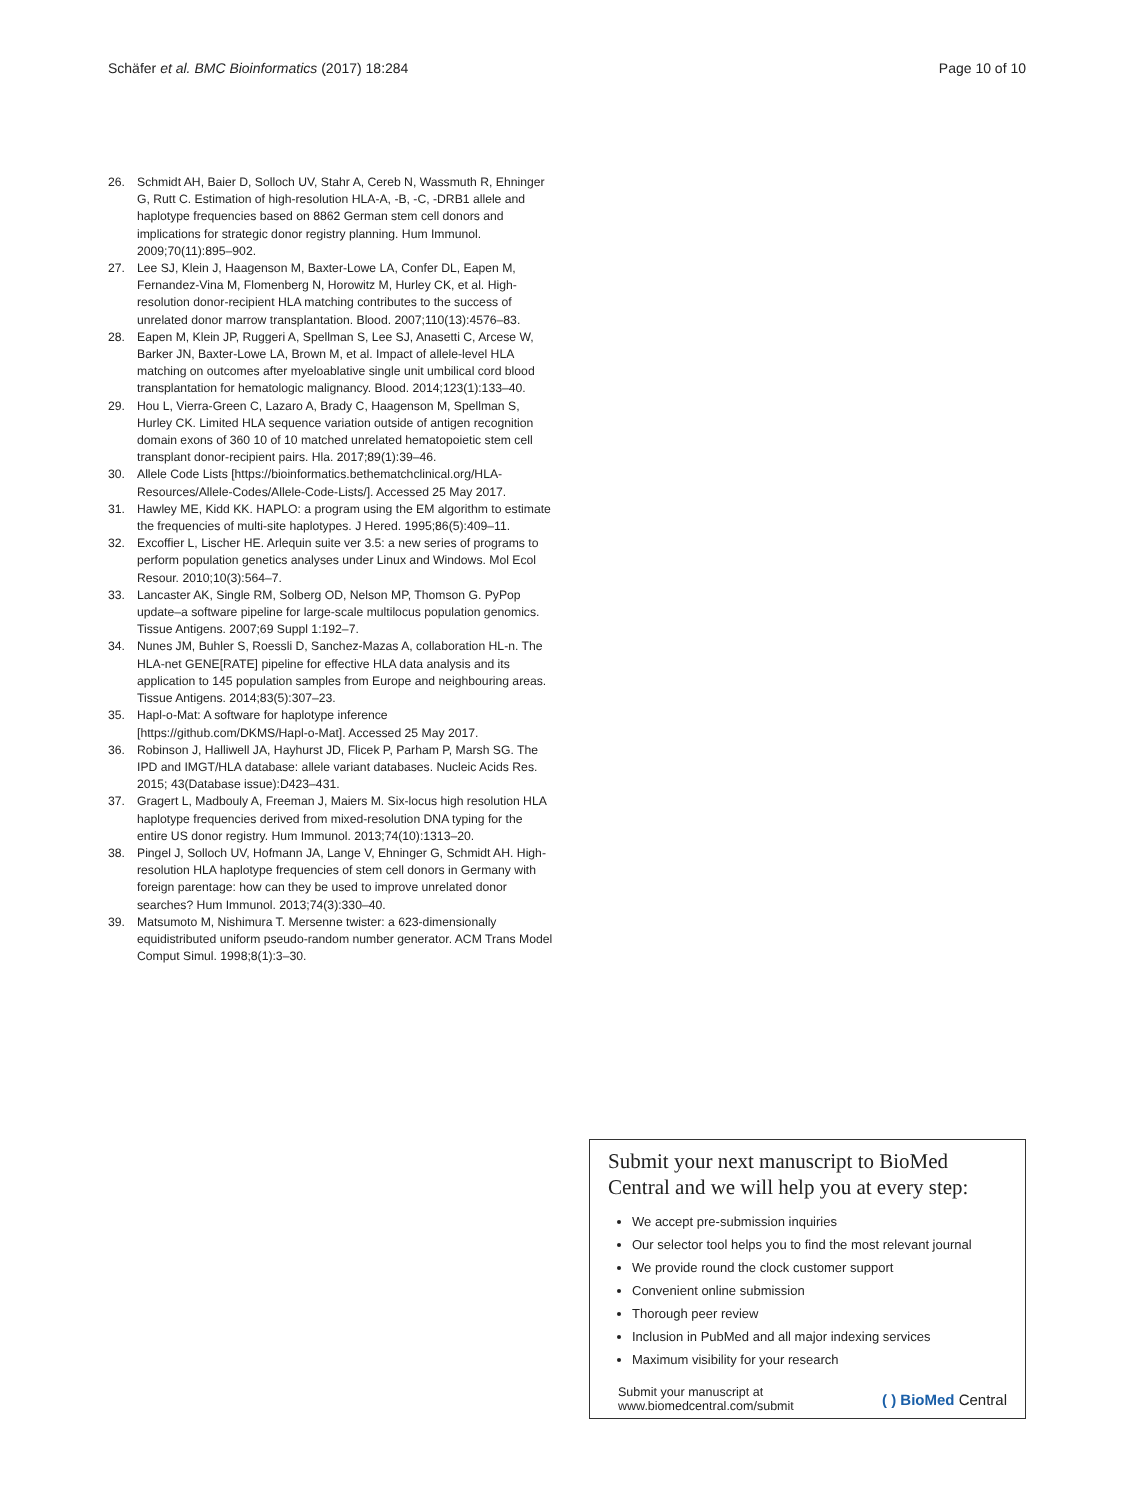Schäfer et al. BMC Bioinformatics (2017) 18:284
Page 10 of 10
26. Schmidt AH, Baier D, Solloch UV, Stahr A, Cereb N, Wassmuth R, Ehninger G, Rutt C. Estimation of high-resolution HLA-A, -B, -C, -DRB1 allele and haplotype frequencies based on 8862 German stem cell donors and implications for strategic donor registry planning. Hum Immunol. 2009;70(11):895–902.
27. Lee SJ, Klein J, Haagenson M, Baxter-Lowe LA, Confer DL, Eapen M, Fernandez-Vina M, Flomenberg N, Horowitz M, Hurley CK, et al. High-resolution donor-recipient HLA matching contributes to the success of unrelated donor marrow transplantation. Blood. 2007;110(13):4576–83.
28. Eapen M, Klein JP, Ruggeri A, Spellman S, Lee SJ, Anasetti C, Arcese W, Barker JN, Baxter-Lowe LA, Brown M, et al. Impact of allele-level HLA matching on outcomes after myeloablative single unit umbilical cord blood transplantation for hematologic malignancy. Blood. 2014;123(1):133–40.
29. Hou L, Vierra-Green C, Lazaro A, Brady C, Haagenson M, Spellman S, Hurley CK. Limited HLA sequence variation outside of antigen recognition domain exons of 360 10 of 10 matched unrelated hematopoietic stem cell transplant donor-recipient pairs. Hla. 2017;89(1):39–46.
30. Allele Code Lists [https://bioinformatics.bethematchclinical.org/HLA-Resources/Allele-Codes/Allele-Code-Lists/]. Accessed 25 May 2017.
31. Hawley ME, Kidd KK. HAPLO: a program using the EM algorithm to estimate the frequencies of multi-site haplotypes. J Hered. 1995;86(5):409–11.
32. Excoffier L, Lischer HE. Arlequin suite ver 3.5: a new series of programs to perform population genetics analyses under Linux and Windows. Mol Ecol Resour. 2010;10(3):564–7.
33. Lancaster AK, Single RM, Solberg OD, Nelson MP, Thomson G. PyPop update–a software pipeline for large-scale multilocus population genomics. Tissue Antigens. 2007;69 Suppl 1:192–7.
34. Nunes JM, Buhler S, Roessli D, Sanchez-Mazas A, collaboration HL-n. The HLA-net GENE[RATE] pipeline for effective HLA data analysis and its application to 145 population samples from Europe and neighbouring areas. Tissue Antigens. 2014;83(5):307–23.
35. Hapl-o-Mat: A software for haplotype inference [https://github.com/DKMS/Hapl-o-Mat]. Accessed 25 May 2017.
36. Robinson J, Halliwell JA, Hayhurst JD, Flicek P, Parham P, Marsh SG. The IPD and IMGT/HLA database: allele variant databases. Nucleic Acids Res. 2015; 43(Database issue):D423–431.
37. Gragert L, Madbouly A, Freeman J, Maiers M. Six-locus high resolution HLA haplotype frequencies derived from mixed-resolution DNA typing for the entire US donor registry. Hum Immunol. 2013;74(10):1313–20.
38. Pingel J, Solloch UV, Hofmann JA, Lange V, Ehninger G, Schmidt AH. High-resolution HLA haplotype frequencies of stem cell donors in Germany with foreign parentage: how can they be used to improve unrelated donor searches? Hum Immunol. 2013;74(3):330–40.
39. Matsumoto M, Nishimura T. Mersenne twister: a 623-dimensionally equidistributed uniform pseudo-random number generator. ACM Trans Model Comput Simul. 1998;8(1):3–30.
Submit your next manuscript to BioMed Central and we will help you at every step:
We accept pre-submission inquiries
Our selector tool helps you to find the most relevant journal
We provide round the clock customer support
Convenient online submission
Thorough peer review
Inclusion in PubMed and all major indexing services
Maximum visibility for your research
Submit your manuscript at
www.biomedcentral.com/submit
( ) BioMed Central